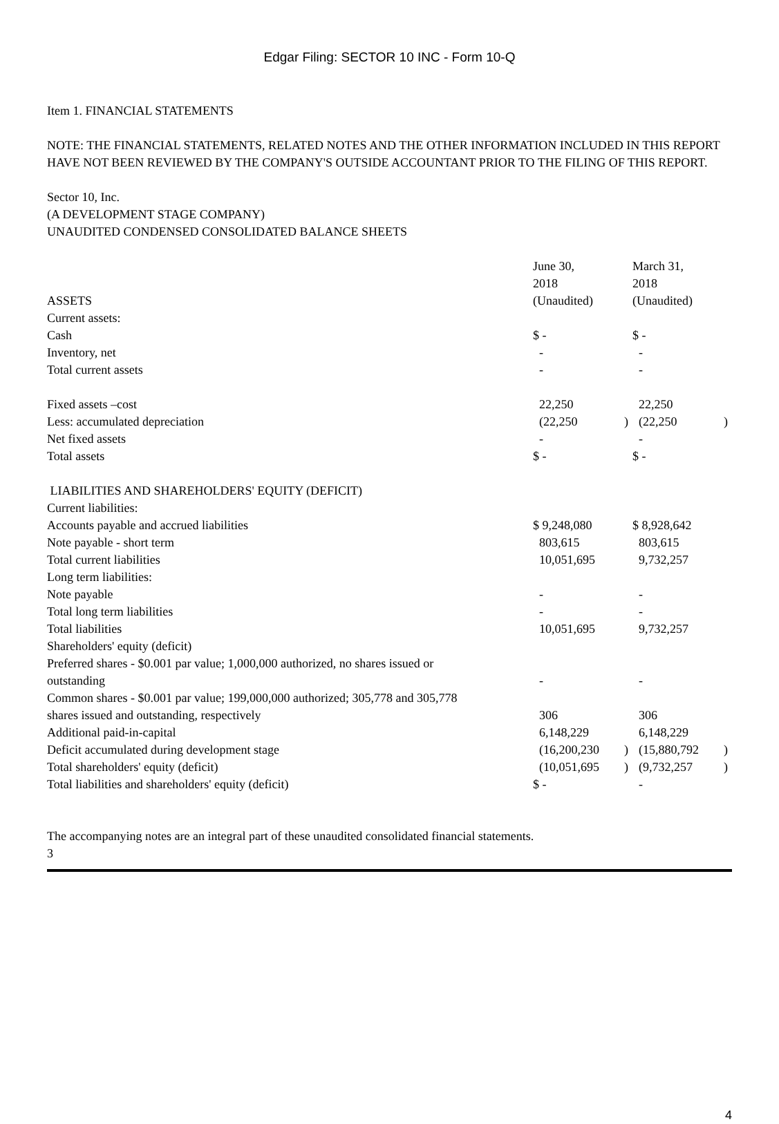Edgar Filing: SECTOR 10 INC - Form 10-Q
Item 1. FINANCIAL STATEMENTS
NOTE: THE FINANCIAL STATEMENTS, RELATED NOTES AND THE OTHER INFORMATION INCLUDED IN THIS REPORT HAVE NOT BEEN REVIEWED BY THE COMPANY'S OUTSIDE ACCOUNTANT PRIOR TO THE FILING OF THIS REPORT.
Sector 10, Inc.
(A DEVELOPMENT STAGE COMPANY)
UNAUDITED CONDENSED CONSOLIDATED BALANCE SHEETS
| ASSETS | June 30, 2018 (Unaudited) | | March 31, 2018 (Unaudited) | |
| Current assets: | | | | |
| Cash | $ - | | $ - | |
| Inventory, net | - | | - | |
| Total current assets | - | | - | |
| Fixed assets –cost | 22,250 | | 22,250 | |
| Less: accumulated depreciation | (22,250 | ) | (22,250 | ) |
| Net fixed assets | - | | - | |
| Total assets | $ - | | $ - | |
| LIABILITIES AND SHAREHOLDERS' EQUITY (DEFICIT) | | | | |
| Current liabilities: | | | | |
| Accounts payable and accrued liabilities | $ 9,248,080 | | $ 8,928,642 | |
| Note payable - short term | 803,615 | | 803,615 | |
| Total current liabilities | 10,051,695 | | 9,732,257 | |
| Long term liabilities: | | | | |
| Note payable | - | | - | |
| Total long term liabilities | - | | - | |
| Total liabilities | 10,051,695 | | 9,732,257 | |
| Shareholders' equity (deficit) | | | | |
| Preferred shares - $0.001 par value; 1,000,000 authorized, no shares issued or outstanding | - | | - | |
| Common shares - $0.001 par value; 199,000,000 authorized; 305,778 and 305,778 shares issued and outstanding, respectively | 306 | | 306 | |
| Additional paid-in-capital | 6,148,229 | | 6,148,229 | |
| Deficit accumulated during development stage | (16,200,230 | ) | (15,880,792 | ) |
| Total shareholders' equity (deficit) | (10,051,695 | ) | (9,732,257 | ) |
| Total liabilities and shareholders' equity (deficit) | $ - | | - | |
The accompanying notes are an integral part of these unaudited consolidated financial statements.
3
4